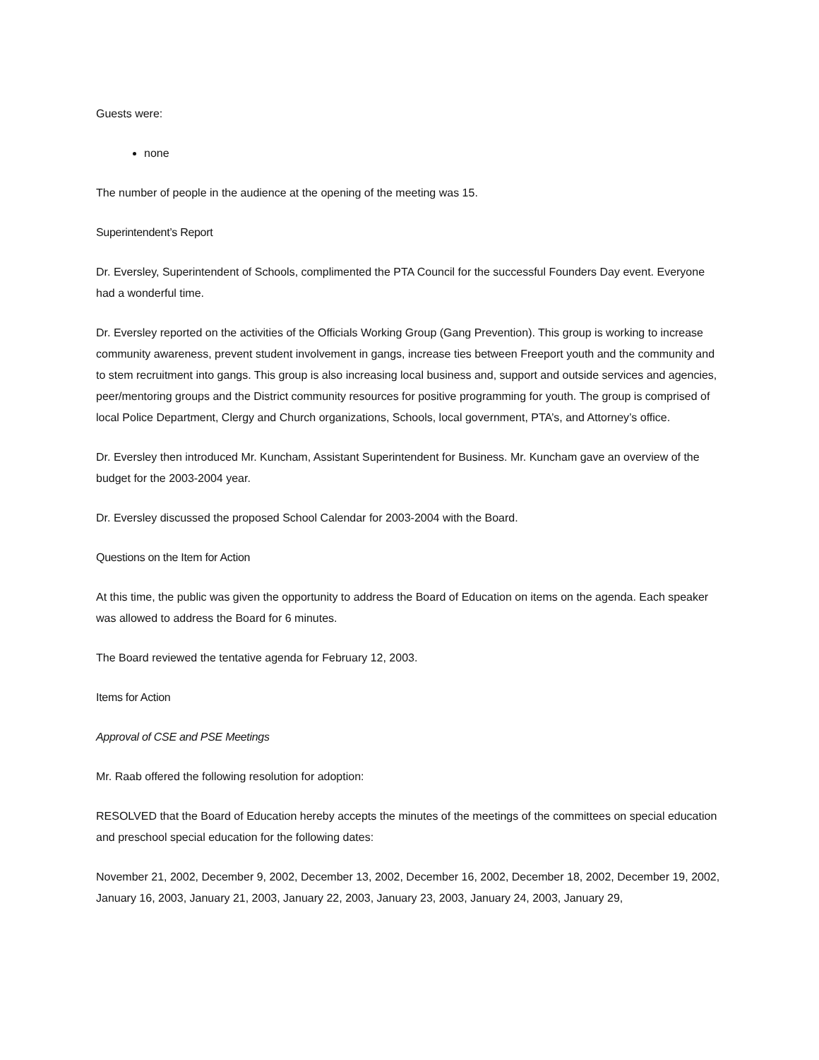Guests were:
none
The number of people in the audience at the opening of the meeting was 15.
Superintendent’s Report
Dr. Eversley, Superintendent of Schools, complimented the PTA Council for the successful Founders Day event. Everyone had a wonderful time.
Dr. Eversley reported on the activities of the Officials Working Group (Gang Prevention). This group is working to increase community awareness, prevent student involvement in gangs, increase ties between Freeport youth and the community and to stem recruitment into gangs. This group is also increasing local business and, support and outside services and agencies, peer/mentoring groups and the District community resources for positive programming for youth. The group is comprised of local Police Department, Clergy and Church organizations, Schools, local government, PTA’s, and Attorney’s office.
Dr. Eversley then introduced Mr. Kuncham, Assistant Superintendent for Business. Mr. Kuncham gave an overview of the budget for the 2003-2004 year.
Dr. Eversley discussed the proposed School Calendar for 2003-2004 with the Board.
Questions on the Item for Action
At this time, the public was given the opportunity to address the Board of Education on items on the agenda. Each speaker was allowed to address the Board for 6 minutes.
The Board reviewed the tentative agenda for February 12, 2003.
Items for Action
Approval of CSE and PSE Meetings
Mr. Raab offered the following resolution for adoption:
RESOLVED that the Board of Education hereby accepts the minutes of the meetings of the committees on special education and preschool special education for the following dates:
November 21, 2002, December 9, 2002, December 13, 2002, December 16, 2002, December 18, 2002, December 19, 2002, January 16, 2003, January 21, 2003, January 22, 2003, January 23, 2003, January 24, 2003, January 29,